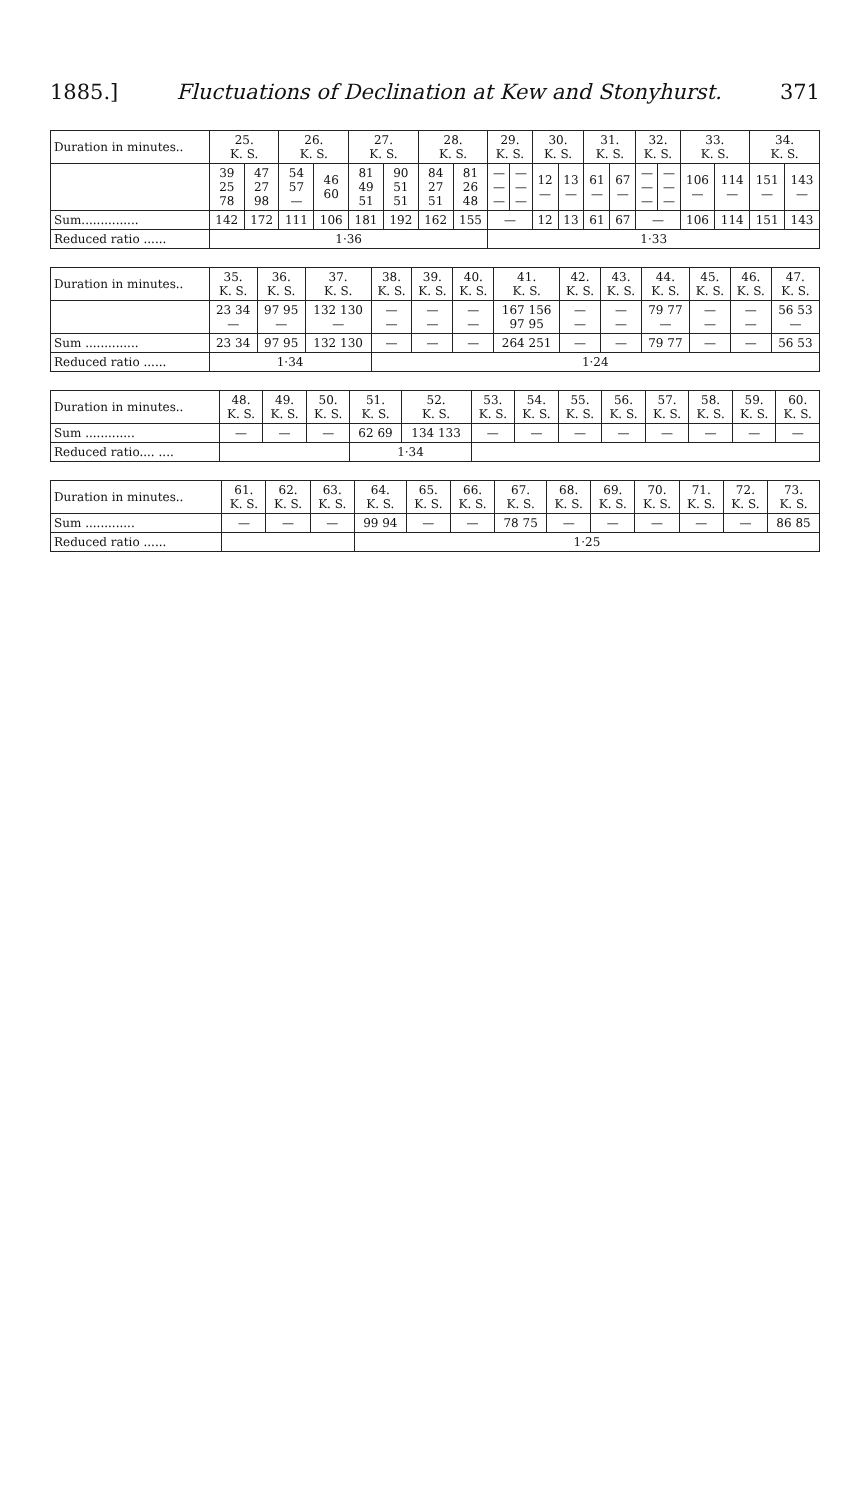1885.] Fluctuations of Declination at Kew and Stonyhurst. 371
| Duration in minutes.. | 25. K. S. | | 26. K. S. | | 27. K. S. | | 28. K. S. | | 29. K. S. | | 30. K. S. | | 31. K. S. | | 32. K. S. | | 33. K. S. | | 34. K. S. | |
| --- | --- | --- | --- | --- | --- | --- | --- | --- | --- | --- | --- | --- | --- | --- | --- | --- | --- | --- | --- | --- |
| | 39 25 78 | 47 27 98 | 54 57 — | 46 60 | 81 49 51 | 90 51 51 | 84 27 51 | 81 26 48 | — — — | — — — | 12 — | 13 — | 61 — | 67 — | — — — | — — — | 106 — | 114 — | 151 — | 143 — |
| Sum............... | 142 | 172 | 111 | 106 | 181 | 192 | 162 | 155 | — | | 12 | 13 | 61 | 67 | — | | 106 | 114 | 151 | 143 |
| Reduced ratio ...... | 1·36 | | | | | | | | 1·33 | | | | | | | | | | | |
| Duration in minutes.. | 35. K. S. | 36. K. S. | 37. K. S. | 38. K. S. | 39. K. S. | 40. K. S. | 41. K. S. | 42. K. S. | 43. K. S. | 44. K. S. | 45. K. S. | 46. K. S. | 47. K. S. |
| --- | --- | --- | --- | --- | --- | --- | --- | --- | --- | --- | --- | --- | --- |
| | 23 34 — | 97 95 — | 132 130 — | — — | — — | — — | 167 156 97 95 | — — | — — | 79 77 — | — — | — — | 56 53 — |
| Sum .............. | 23 34 | 97 95 | 132 130 | — | — | — | 264 251 | — | — | 79 77 | — | — | 56 53 |
| Reduced ratio ...... | 1·34 | | | 1·24 | | | | | | | | | |
| Duration in minutes.. | 48. K. S. | 49. K. S. | 50. K. S. | 51. K. S. | 52. K. S. | 53. K. S. | 54. K. S. | 55. K. S. | 56. K. S. | 57. K. S. | 58. K. S. | 59. K. S. | 60. K. S. |
| --- | --- | --- | --- | --- | --- | --- | --- | --- | --- | --- | --- | --- | --- |
| Sum ............. | — | — | — | 62 69 | 134 133 | — | — | — | — | — | — | — | — |
| Reduced ratio.... .... | | | | 1·34 | | | | | | | | | |
| Duration in minutes.. | 61. K. S. | 62. K. S. | 63. K. S. | 64. K. S. | 65. K. S. | 66. K. S. | 67. K. S. | 68. K. S. | 69. K. S. | 70. K. S. | 71. K. S. | 72. K. S. | 73. K. S. |
| --- | --- | --- | --- | --- | --- | --- | --- | --- | --- | --- | --- | --- | --- |
| Sum ............. | — | — | — | 99 94 | — | — | 78 75 | — | — | — | — | — | 86 85 |
| Reduced ratio ...... | | | | 1·25 | | | | | | | | | |